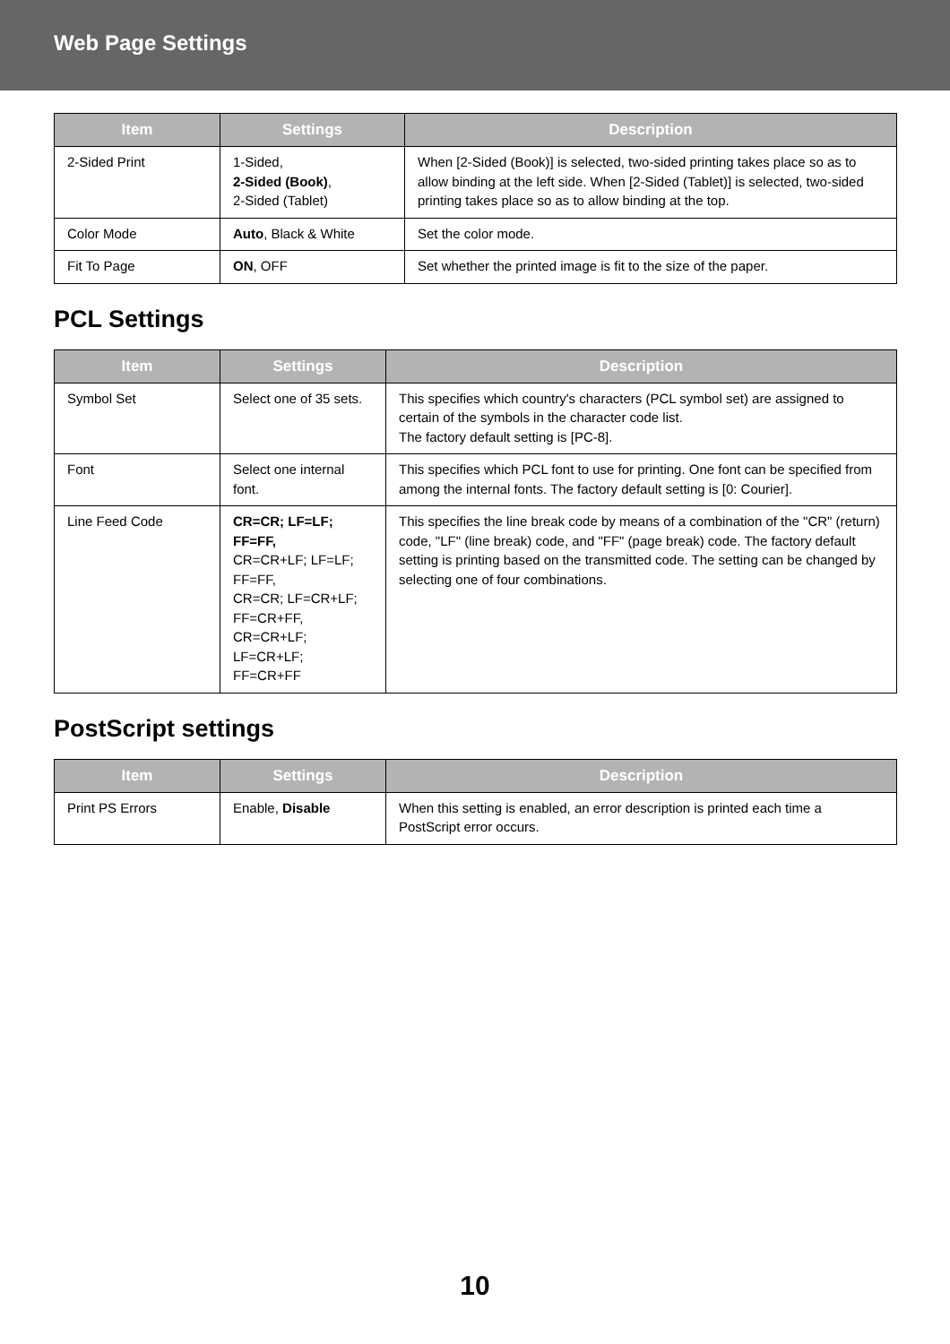Web Page Settings
| Item | Settings | Description |
| --- | --- | --- |
| 2-Sided Print | 1-Sided, 2-Sided (Book) , 2-Sided (Tablet) | When [2-Sided (Book)] is selected, two-sided printing takes place so as to allow binding at the left side. When [2-Sided (Tablet)] is selected, two-sided printing takes place so as to allow binding at the top. |
| Color Mode | Auto , Black & White | Set the color mode. |
| Fit To Page | ON , OFF | Set whether the printed image is fit to the size of the paper. |
PCL Settings
| Item | Settings | Description |
| --- | --- | --- |
| Symbol Set | Select one of 35 sets. | This specifies which country's characters (PCL symbol set) are assigned to certain of the symbols in the character code list. The factory default setting is [PC-8]. |
| Font | Select one internal font. | This specifies which PCL font to use for printing. One font can be specified from among the internal fonts. The factory default setting is [0: Courier]. |
| Line Feed Code | CR=CR; LF=LF; FF=FF, CR=CR+LF; LF=LF; FF=FF, CR=CR; LF=CR+LF; FF=CR+FF, CR=CR+LF; LF=CR+LF; FF=CR+FF | This specifies the line break code by means of a combination of the "CR" (return) code, "LF" (line break) code, and "FF" (page break) code. The factory default setting is printing based on the transmitted code. The setting can be changed by selecting one of four combinations. |
PostScript settings
| Item | Settings | Description |
| --- | --- | --- |
| Print PS Errors | Enable, Disable | When this setting is enabled, an error description is printed each time a PostScript error occurs. |
10